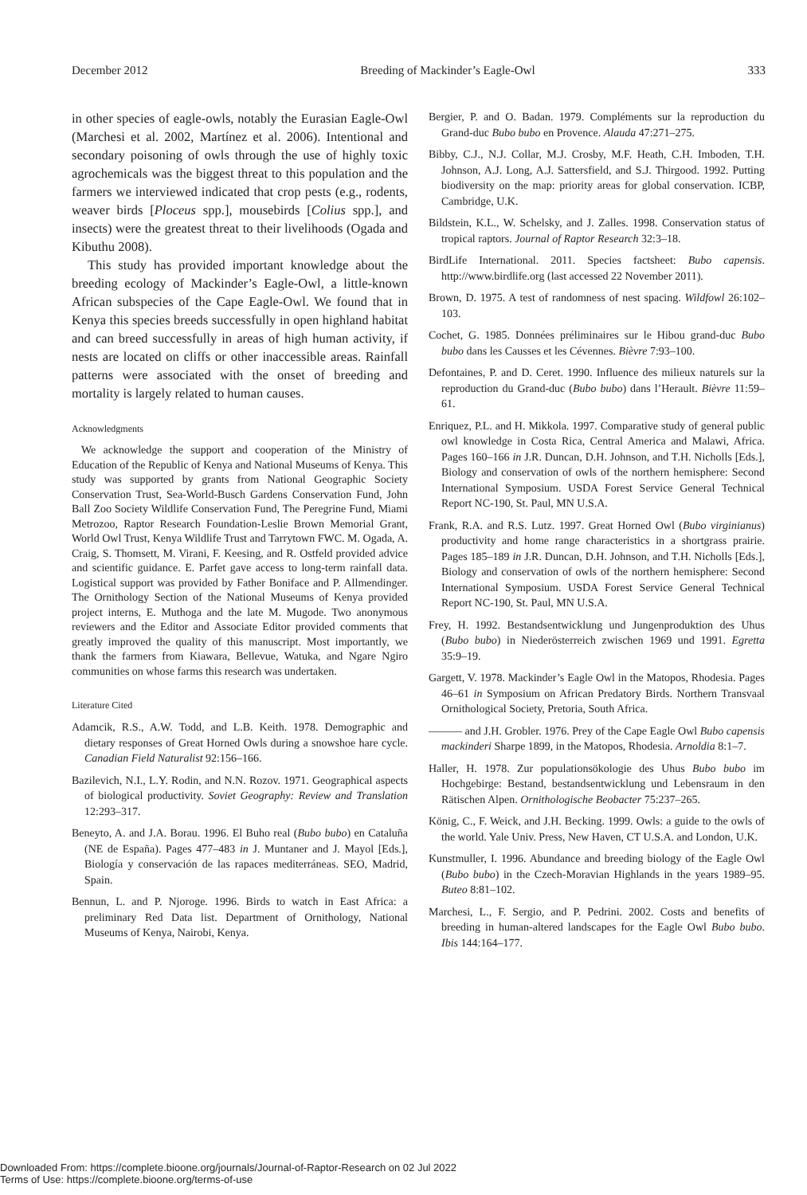December 2012 Breeding of Mackinder’s Eagle-Owl 333
in other species of eagle-owls, notably the Eurasian Eagle-Owl (Marchesi et al. 2002, Martínez et al. 2006). Intentional and secondary poisoning of owls through the use of highly toxic agrochemicals was the biggest threat to this population and the farmers we interviewed indicated that crop pests (e.g., rodents, weaver birds [Ploceus spp.], mousebirds [Colius spp.], and insects) were the greatest threat to their livelihoods (Ogada and Kibuthu 2008).
This study has provided important knowledge about the breeding ecology of Mackinder’s Eagle-Owl, a little-known African subspecies of the Cape Eagle-Owl. We found that in Kenya this species breeds successfully in open highland habitat and can breed successfully in areas of high human activity, if nests are located on cliffs or other inaccessible areas. Rainfall patterns were associated with the onset of breeding and mortality is largely related to human causes.
Acknowledgments
We acknowledge the support and cooperation of the Ministry of Education of the Republic of Kenya and National Museums of Kenya. This study was supported by grants from National Geographic Society Conservation Trust, Sea-World-Busch Gardens Conservation Fund, John Ball Zoo Society Wildlife Conservation Fund, The Peregrine Fund, Miami Metrozoo, Raptor Research Foundation-Leslie Brown Memorial Grant, World Owl Trust, Kenya Wildlife Trust and Tarrytown FWC. M. Ogada, A. Craig, S. Thomsett, M. Virani, F. Keesing, and R. Ostfeld provided advice and scientific guidance. E. Parfet gave access to long-term rainfall data. Logistical support was provided by Father Boniface and P. Allmendinger. The Ornithology Section of the National Museums of Kenya provided project interns, E. Muthoga and the late M. Mugode. Two anonymous reviewers and the Editor and Associate Editor provided comments that greatly improved the quality of this manuscript. Most importantly, we thank the farmers from Kiawara, Bellevue, Watuka, and Ngare Ngiro communities on whose farms this research was undertaken.
Literature Cited
Adamcik, R.S., A.W. Todd, and L.B. Keith. 1978. Demographic and dietary responses of Great Horned Owls during a snowshoe hare cycle. Canadian Field Naturalist 92:156–166.
Bazilevich, N.I., L.Y. Rodin, and N.N. Rozov. 1971. Geographical aspects of biological productivity. Soviet Geography: Review and Translation 12:293–317.
Beneyto, A. and J.A. Borau. 1996. El Buho real (Bubo bubo) en Cataluña (NE de España). Pages 477–483 in J. Muntaner and J. Mayol [Eds.], Biología y conservación de las rapaces mediterráneas. SEO, Madrid, Spain.
Bennun, L. and P. Njoroge. 1996. Birds to watch in East Africa: a preliminary Red Data list. Department of Ornithology, National Museums of Kenya, Nairobi, Kenya.
Bergier, P. and O. Badan. 1979. Compléments sur la reproduction du Grand-duc Bubo bubo en Provence. Alauda 47:271–275.
Bibby, C.J., N.J. Collar, M.J. Crosby, M.F. Heath, C.H. Imboden, T.H. Johnson, A.J. Long, A.J. Sattersfield, and S.J. Thirgood. 1992. Putting biodiversity on the map: priority areas for global conservation. ICBP, Cambridge, U.K.
Bildstein, K.L., W. Schelsky, and J. Zalles. 1998. Conservation status of tropical raptors. Journal of Raptor Research 32:3–18.
BirdLife International. 2011. Species factsheet: Bubo capensis. http://www.birdlife.org (last accessed 22 November 2011).
Brown, D. 1975. A test of randomness of nest spacing. Wildfowl 26:102–103.
Cochet, G. 1985. Données préliminaires sur le Hibou grand-duc Bubo bubo dans les Causses et les Cévennes. Bièvre 7:93–100.
Defontaines, P. and D. Ceret. 1990. Influence des milieux naturels sur la reproduction du Grand-duc (Bubo bubo) dans l’Herault. Bièvre 11:59–61.
Enriquez, P.L. and H. Mikkola. 1997. Comparative study of general public owl knowledge in Costa Rica, Central America and Malawi, Africa. Pages 160–166 in J.R. Duncan, D.H. Johnson, and T.H. Nicholls [Eds.], Biology and conservation of owls of the northern hemisphere: Second International Symposium. USDA Forest Service General Technical Report NC-190, St. Paul, MN U.S.A.
Frank, R.A. and R.S. Lutz. 1997. Great Horned Owl (Bubo virginianus) productivity and home range characteristics in a shortgrass prairie. Pages 185–189 in J.R. Duncan, D.H. Johnson, and T.H. Nicholls [Eds.], Biology and conservation of owls of the northern hemisphere: Second International Symposium. USDA Forest Service General Technical Report NC-190, St. Paul, MN U.S.A.
Frey, H. 1992. Bestandsentwicklung und Jungenproduktion des Uhus (Bubo bubo) in Niederösterreich zwischen 1969 und 1991. Egretta 35:9–19.
Gargett, V. 1978. Mackinder’s Eagle Owl in the Matopos, Rhodesia. Pages 46–61 in Symposium on African Predatory Birds. Northern Transvaal Ornithological Society, Pretoria, South Africa.
——— and J.H. Grobler. 1976. Prey of the Cape Eagle Owl Bubo capensis mackinderi Sharpe 1899, in the Matopos, Rhodesia. Arnoldia 8:1–7.
Haller, H. 1978. Zur populationsökologie des Uhus Bubo bubo im Hochgebirge: Bestand, bestandsentwicklung und Lebensraum in den Rätischen Alpen. Ornithologische Beobacter 75:237–265.
König, C., F. Weick, and J.H. Becking. 1999. Owls: a guide to the owls of the world. Yale Univ. Press, New Haven, CT U.S.A. and London, U.K.
Kunstmuller, I. 1996. Abundance and breeding biology of the Eagle Owl (Bubo bubo) in the Czech-Moravian Highlands in the years 1989–95. Buteo 8:81–102.
Marchesi, L., F. Sergio, and P. Pedrini. 2002. Costs and benefits of breeding in human-altered landscapes for the Eagle Owl Bubo bubo. Ibis 144:164–177.
Downloaded From: https://complete.bioone.org/journals/Journal-of-Raptor-Research on 02 Jul 2022
Terms of Use: https://complete.bioone.org/terms-of-use